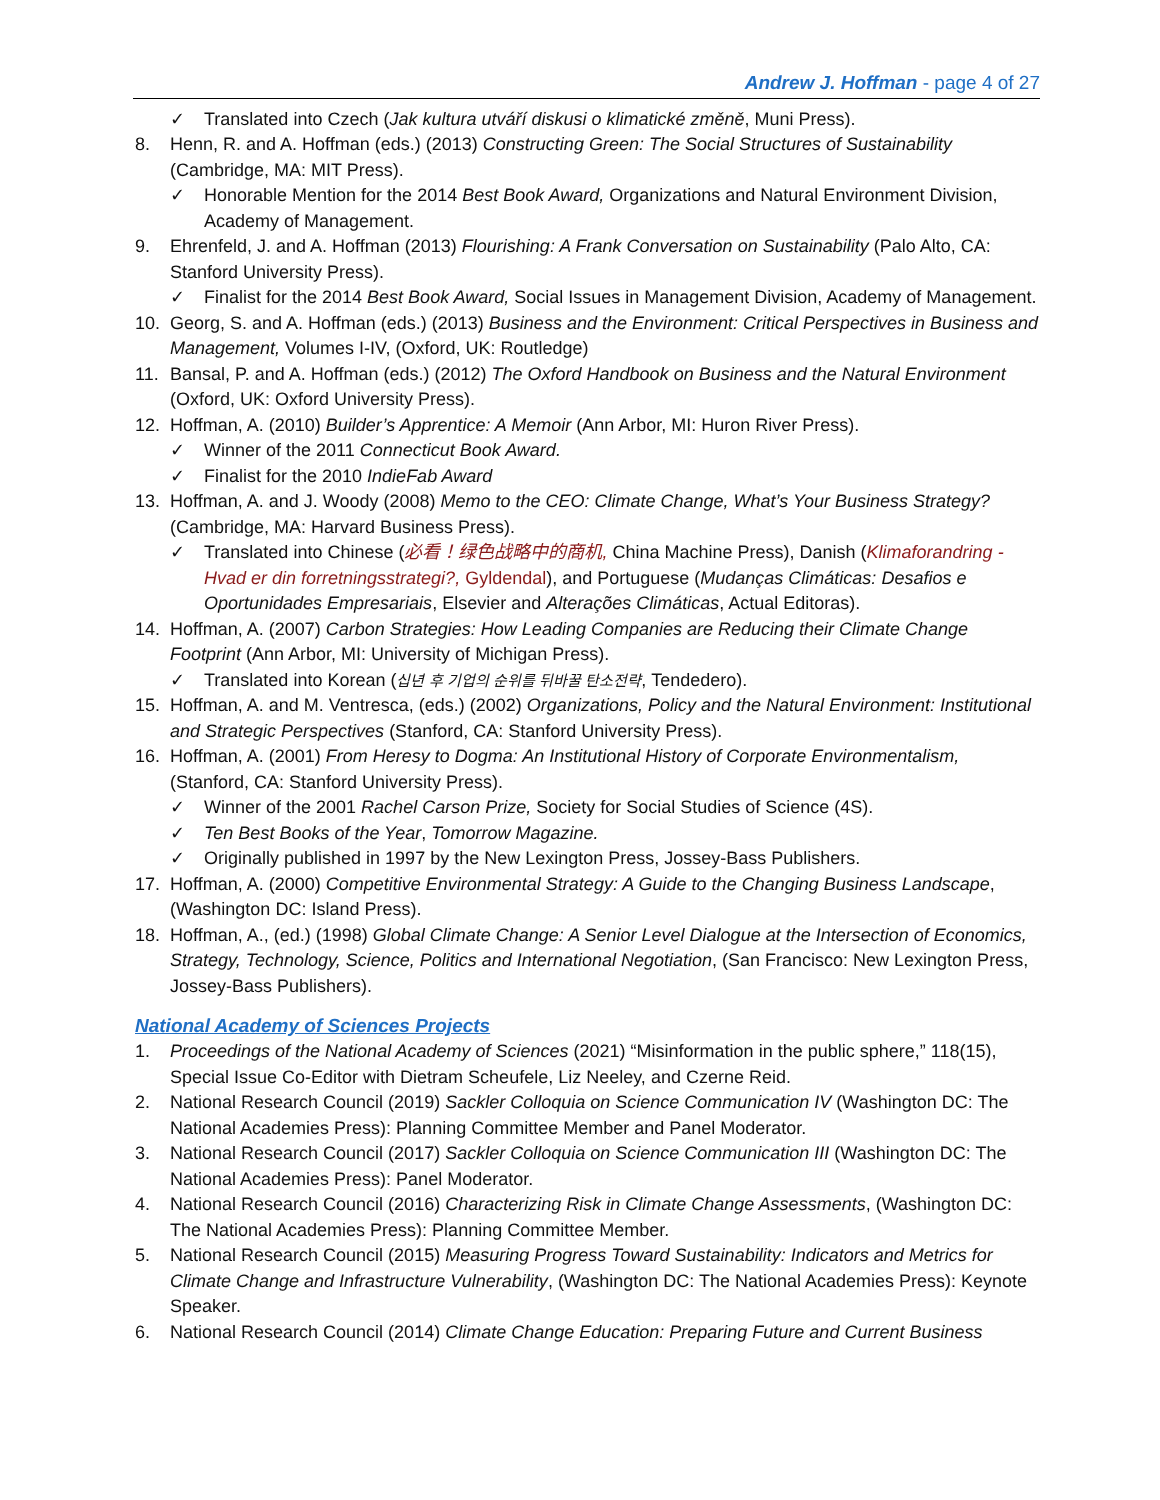Andrew J. Hoffman - page 4 of 27
✓ Translated into Czech (Jak kultura utváří diskusi o klimatické změně, Muni Press).
8. Henn, R. and A. Hoffman (eds.) (2013) Constructing Green: The Social Structures of Sustainability (Cambridge, MA: MIT Press).
✓ Honorable Mention for the 2014 Best Book Award, Organizations and Natural Environment Division, Academy of Management.
9. Ehrenfeld, J. and A. Hoffman (2013) Flourishing: A Frank Conversation on Sustainability (Palo Alto, CA: Stanford University Press).
✓ Finalist for the 2014 Best Book Award, Social Issues in Management Division, Academy of Management.
10. Georg, S. and A. Hoffman (eds.) (2013) Business and the Environment: Critical Perspectives in Business and Management, Volumes I-IV, (Oxford, UK: Routledge)
11. Bansal, P. and A. Hoffman (eds.) (2012) The Oxford Handbook on Business and the Natural Environment (Oxford, UK: Oxford University Press).
12. Hoffman, A. (2010) Builder’s Apprentice: A Memoir (Ann Arbor, MI: Huron River Press).
✓ Winner of the 2011 Connecticut Book Award.
✓ Finalist for the 2010 IndieFab Award
13. Hoffman, A. and J. Woody (2008) Memo to the CEO: Climate Change, What’s Your Business Strategy? (Cambridge, MA: Harvard Business Press).
✓ Translated into Chinese (必看！绿色战略中的商机, China Machine Press), Danish (Klimaforandring - Hvad er din forretningsstrategi?, Gyldendal), and Portuguese (Mudanças Climáticas: Desafios e Oportunidades Empresariais, Elsevier and Alterações Climáticas, Actual Editoras).
14. Hoffman, A. (2007) Carbon Strategies: How Leading Companies are Reducing their Climate Change Footprint (Ann Arbor, MI: University of Michigan Press).
✓ Translated into Korean (십년 후 기업의 순위를 뒤바꿀 탄소전략, Tendedero).
15. Hoffman, A. and M. Ventresca, (eds.) (2002) Organizations, Policy and the Natural Environment: Institutional and Strategic Perspectives (Stanford, CA: Stanford University Press).
16. Hoffman, A. (2001) From Heresy to Dogma: An Institutional History of Corporate Environmentalism, (Stanford, CA: Stanford University Press).
✓ Winner of the 2001 Rachel Carson Prize, Society for Social Studies of Science (4S).
✓ Ten Best Books of the Year, Tomorrow Magazine.
✓ Originally published in 1997 by the New Lexington Press, Jossey-Bass Publishers.
17. Hoffman, A. (2000) Competitive Environmental Strategy: A Guide to the Changing Business Landscape, (Washington DC: Island Press).
18. Hoffman, A., (ed.) (1998) Global Climate Change: A Senior Level Dialogue at the Intersection of Economics, Strategy, Technology, Science, Politics and International Negotiation, (San Francisco: New Lexington Press, Jossey-Bass Publishers).
National Academy of Sciences Projects
1. Proceedings of the National Academy of Sciences (2021) “Misinformation in the public sphere,” 118(15), Special Issue Co-Editor with Dietram Scheufele, Liz Neeley, and Czerne Reid.
2. National Research Council (2019) Sackler Colloquia on Science Communication IV (Washington DC: The National Academies Press): Planning Committee Member and Panel Moderator.
3. National Research Council (2017) Sackler Colloquia on Science Communication III (Washington DC: The National Academies Press): Panel Moderator.
4. National Research Council (2016) Characterizing Risk in Climate Change Assessments, (Washington DC: The National Academies Press): Planning Committee Member.
5. National Research Council (2015) Measuring Progress Toward Sustainability: Indicators and Metrics for Climate Change and Infrastructure Vulnerability, (Washington DC: The National Academies Press): Keynote Speaker.
6. National Research Council (2014) Climate Change Education: Preparing Future and Current Business